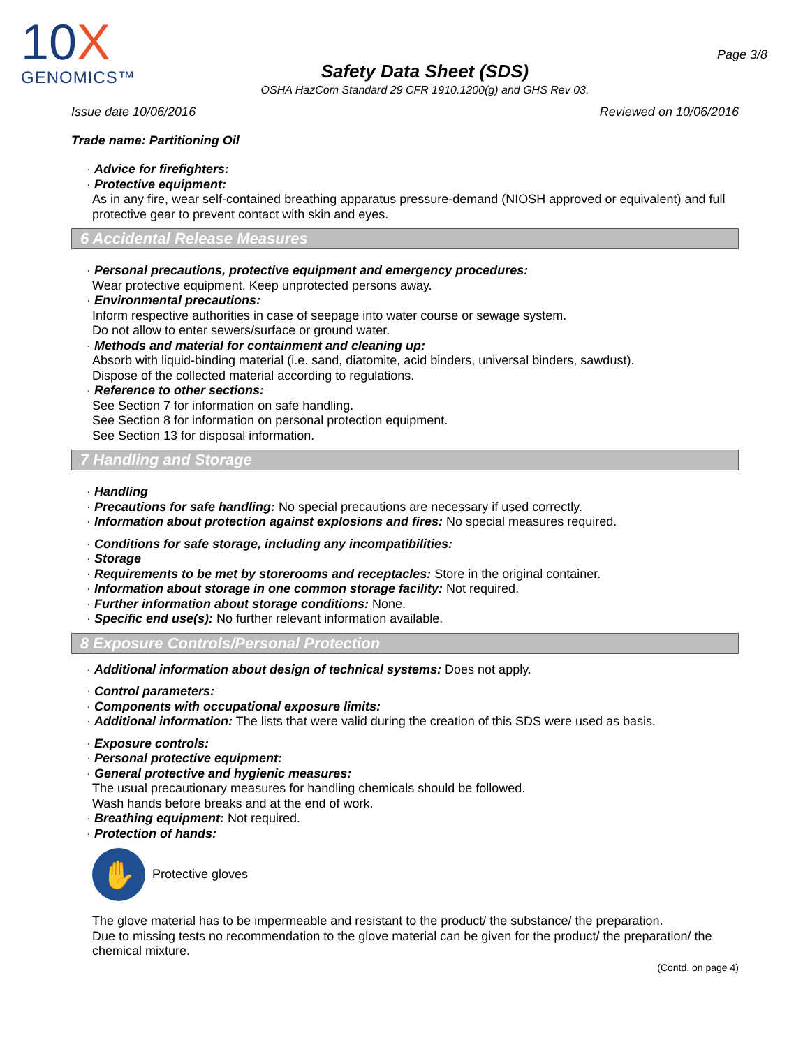10X
GENOMICS™
Safety Data Sheet (SDS)
OSHA HazCom Standard 29 CFR 1910.1200(g) and GHS Rev 03.
Page 3/8
Issue date 10/06/2016 Reviewed on 10/06/2016
Trade name: Partitioning Oil
· Advice for firefighters:
· Protective equipment:
As in any fire, wear self-contained breathing apparatus pressure-demand (NIOSH approved or equivalent) and full protective gear to prevent contact with skin and eyes.
6 Accidental Release Measures
· Personal precautions, protective equipment and emergency procedures:
Wear protective equipment. Keep unprotected persons away.
· Environmental precautions:
Inform respective authorities in case of seepage into water course or sewage system.
Do not allow to enter sewers/surface or ground water.
· Methods and material for containment and cleaning up:
Absorb with liquid-binding material (i.e. sand, diatomite, acid binders, universal binders, sawdust).
Dispose of the collected material according to regulations.
· Reference to other sections:
See Section 7 for information on safe handling.
See Section 8 for information on personal protection equipment.
See Section 13 for disposal information.
7 Handling and Storage
· Handling
· Precautions for safe handling: No special precautions are necessary if used correctly.
· Information about protection against explosions and fires: No special measures required.
· Conditions for safe storage, including any incompatibilities:
· Storage
· Requirements to be met by storerooms and receptacles: Store in the original container.
· Information about storage in one common storage facility: Not required.
· Further information about storage conditions: None.
· Specific end use(s): No further relevant information available.
8 Exposure Controls/Personal Protection
· Additional information about design of technical systems: Does not apply.
· Control parameters:
· Components with occupational exposure limits:
· Additional information: The lists that were valid during the creation of this SDS were used as basis.
· Exposure controls:
· Personal protective equipment:
· General protective and hygienic measures:
The usual precautionary measures for handling chemicals should be followed.
Wash hands before breaks and at the end of work.
· Breathing equipment: Not required.
· Protection of hands:
✋
Protective gloves
The glove material has to be impermeable and resistant to the product/ the substance/ the preparation.
Due to missing tests no recommendation to the glove material can be given for the product/ the preparation/ the chemical mixture.
(Contd. on page 4)